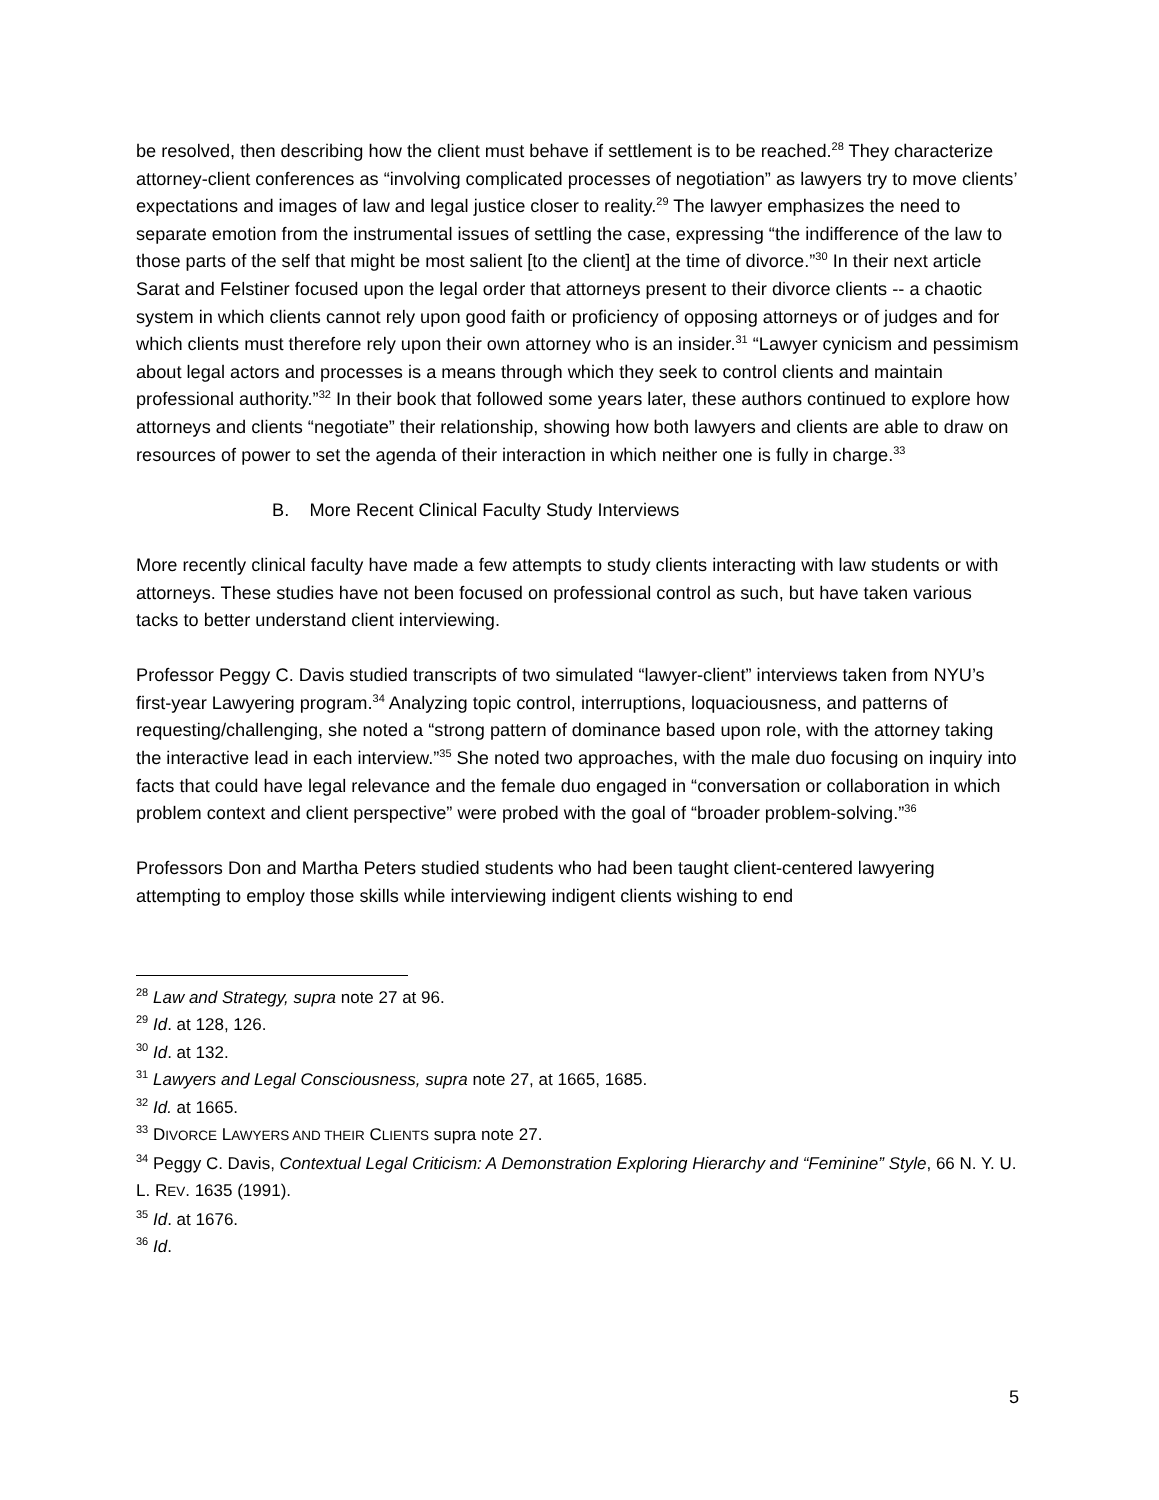be resolved, then describing how the client must behave if settlement is to be reached.<sup>28</sup> They characterize attorney-client conferences as “involving complicated processes of negotiation” as lawyers try to move clients’ expectations and images of law and legal justice closer to reality.<sup>29</sup> The lawyer emphasizes the need to separate emotion from the instrumental issues of settling the case, expressing “the indifference of the law to those parts of the self that might be most salient [to the client] at the time of divorce.”<sup>30</sup> In their next article Sarat and Felstiner focused upon the legal order that attorneys present to their divorce clients -- a chaotic system in which clients cannot rely upon good faith or proficiency of opposing attorneys or of judges and for which clients must therefore rely upon their own attorney who is an insider.<sup>31</sup> “Lawyer cynicism and pessimism about legal actors and processes is a means through which they seek to control clients and maintain professional authority.”<sup>32</sup> In their book that followed some years later, these authors continued to explore how attorneys and clients “negotiate” their relationship, showing how both lawyers and clients are able to draw on resources of power to set the agenda of their interaction in which neither one is fully in charge.<sup>33</sup>
B. More Recent Clinical Faculty Study Interviews
More recently clinical faculty have made a few attempts to study clients interacting with law students or with attorneys. These studies have not been focused on professional control as such, but have taken various tacks to better understand client interviewing.
Professor Peggy C. Davis studied transcripts of two simulated “lawyer-client” interviews taken from NYU’s first-year Lawyering program.<sup>34</sup> Analyzing topic control, interruptions, loquaciousness, and patterns of requesting/challenging, she noted a “strong pattern of dominance based upon role, with the attorney taking the interactive lead in each interview.”<sup>35</sup> She noted two approaches, with the male duo focusing on inquiry into facts that could have legal relevance and the female duo engaged in “conversation or collaboration in which problem context and client perspective” were probed with the goal of “broader problem-solving.”<sup>36</sup>
Professors Don and Martha Peters studied students who had been taught client-centered lawyering attempting to employ those skills while interviewing indigent clients wishing to end
<sup>28</sup> Law and Strategy, supra note 27 at 96.
<sup>29</sup> Id. at 128, 126.
<sup>30</sup> Id. at 132.
<sup>31</sup> Lawyers and Legal Consciousness, supra note 27, at 1665, 1685.
<sup>32</sup> Id. at 1665.
<sup>33</sup> DIVORCE LAWYERS AND THEIR CLIENTS supra note 27.
<sup>34</sup> Peggy C. Davis, Contextual Legal Criticism: A Demonstration Exploring Hierarchy and “Feminine” Style, 66 N. Y. U. L. REV. 1635 (1991).
<sup>35</sup> Id. at 1676.
<sup>36</sup> Id.
5